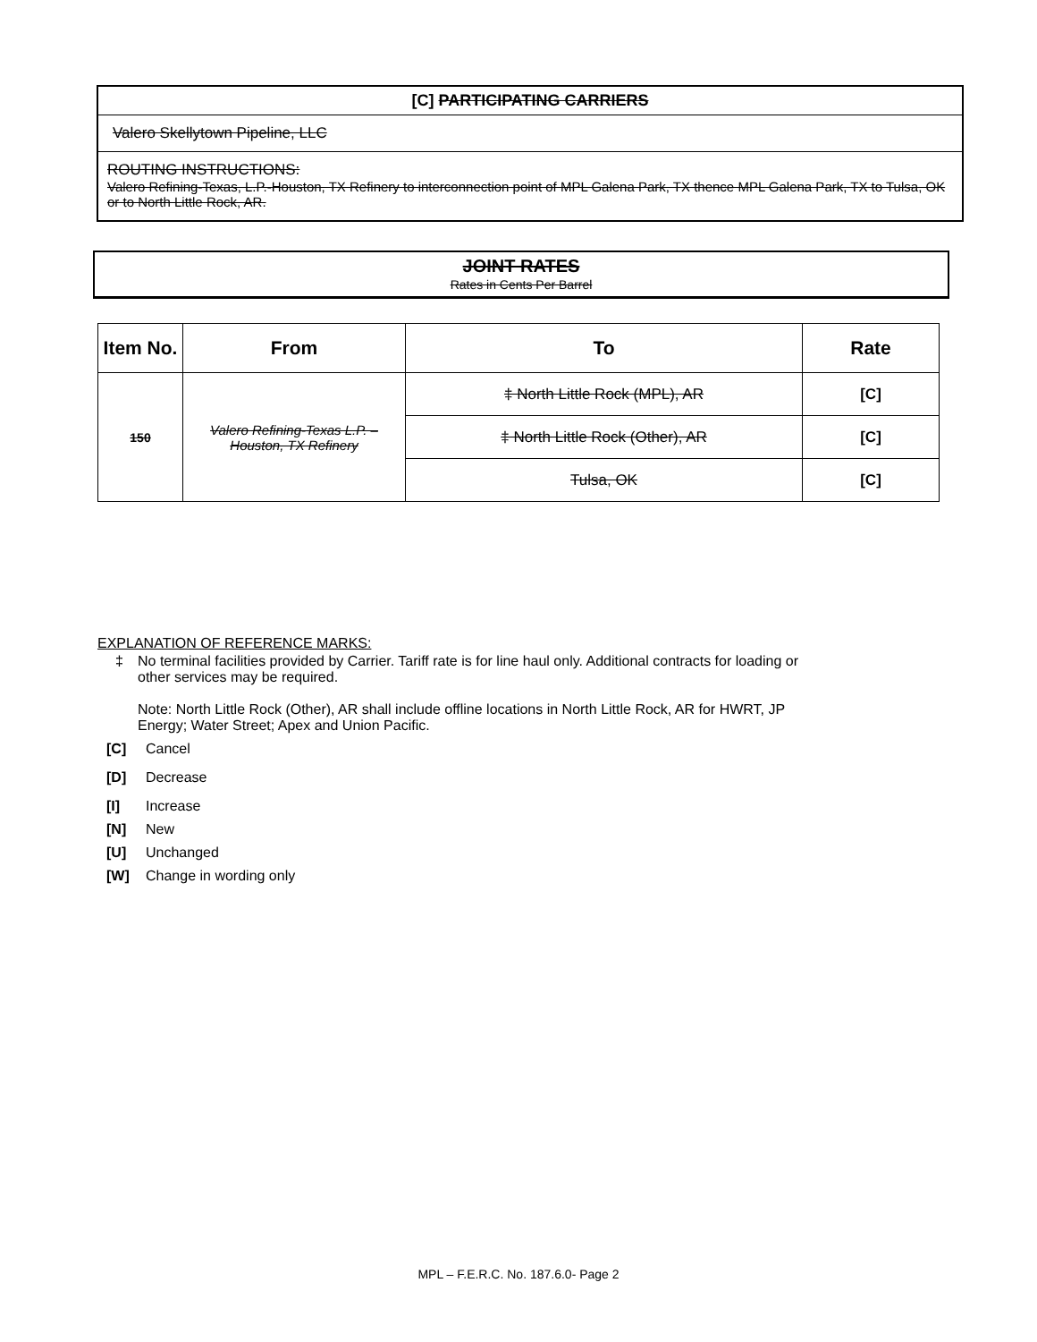[C] PARTICIPATING CARRIERS
Valero Skellytown Pipeline, LLC
ROUTING INSTRUCTIONS:
Valero Refining-Texas, L.P.-Houston, TX Refinery to interconnection point of MPL Galena Park, TX thence MPL Galena Park, TX to Tulsa, OK or to North Little Rock, AR.
JOINT RATES
Rates in Cents Per Barrel
| Item No. | From | To | Rate |
| --- | --- | --- | --- |
| 150 | Valero Refining-Texas L.P. – Houston, TX Refinery | ‡ North Little Rock (MPL), AR | [C] |
| | | ‡ North Little Rock (Other), AR | [C] |
| | | Tulsa, OK | [C] |
EXPLANATION OF REFERENCE MARKS:
‡ No terminal facilities provided by Carrier. Tariff rate is for line haul only. Additional contracts for loading or other services may be required.
Note: North Little Rock (Other), AR shall include offline locations in North Little Rock, AR for HWRT, JP Energy; Water Street; Apex and Union Pacific.
[C] Cancel
[D] Decrease
[I] Increase
[N] New
[U] Unchanged
[W] Change in wording only
MPL – F.E.R.C. No. 187.6.0- Page 2